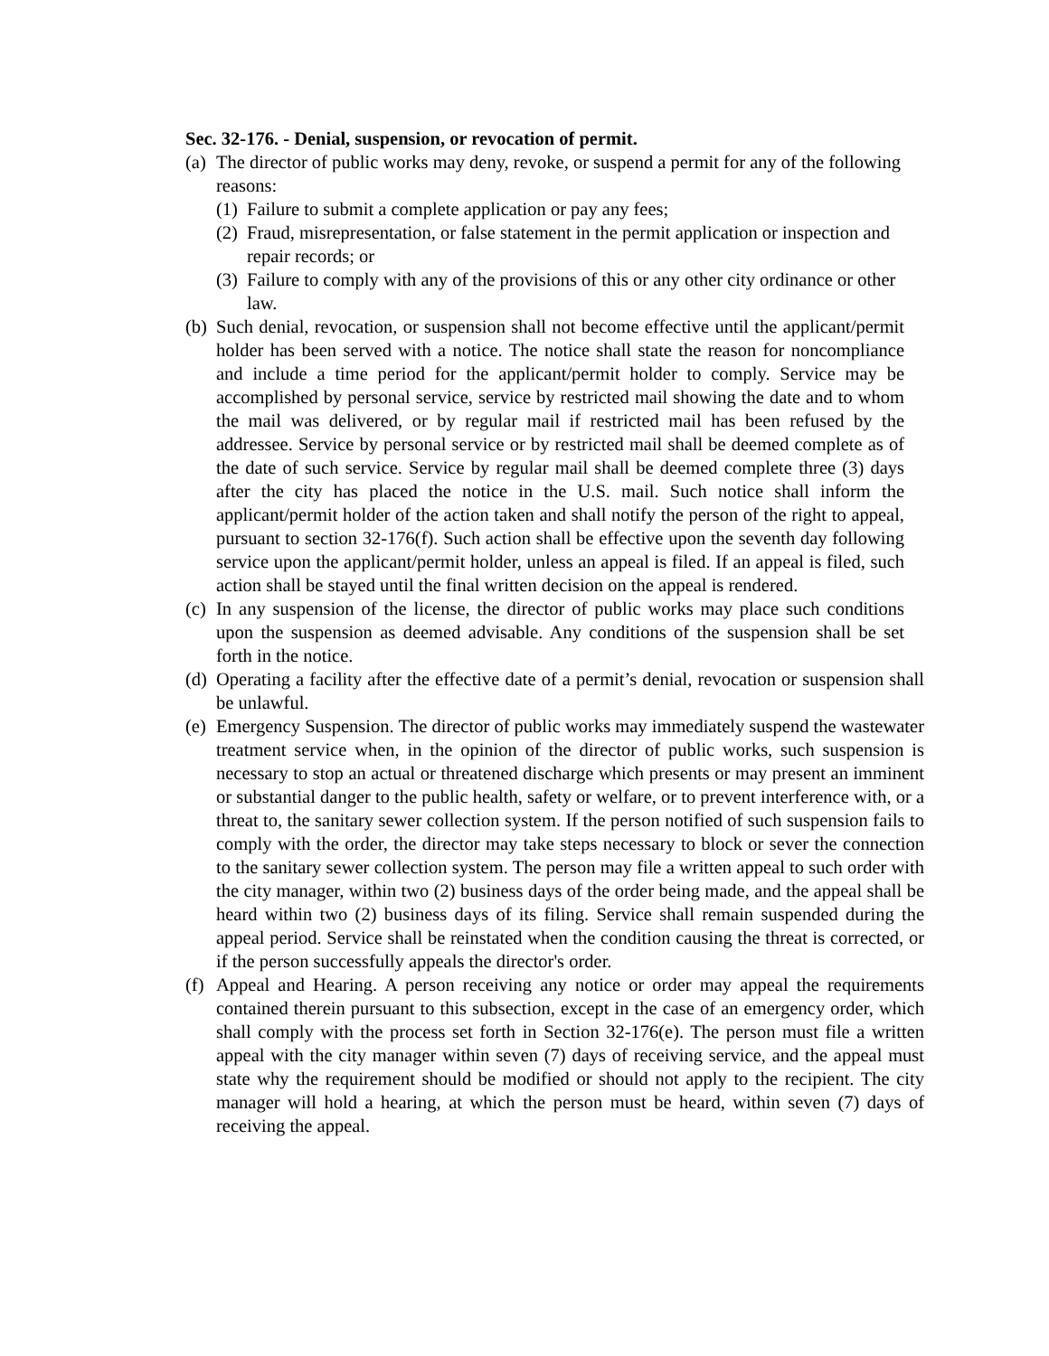Sec. 32-176. - Denial, suspension, or revocation of permit.
(a) The director of public works may deny, revoke, or suspend a permit for any of the following reasons:
(1) Failure to submit a complete application or pay any fees;
(2) Fraud, misrepresentation, or false statement in the permit application or inspection and repair records; or
(3) Failure to comply with any of the provisions of this or any other city ordinance or other law.
(b) Such denial, revocation, or suspension shall not become effective until the applicant/permit holder has been served with a notice. The notice shall state the reason for noncompliance and include a time period for the applicant/permit holder to comply. Service may be accomplished by personal service, service by restricted mail showing the date and to whom the mail was delivered, or by regular mail if restricted mail has been refused by the addressee. Service by personal service or by restricted mail shall be deemed complete as of the date of such service. Service by regular mail shall be deemed complete three (3) days after the city has placed the notice in the U.S. mail. Such notice shall inform the applicant/permit holder of the action taken and shall notify the person of the right to appeal, pursuant to section 32-176(f). Such action shall be effective upon the seventh day following service upon the applicant/permit holder, unless an appeal is filed. If an appeal is filed, such action shall be stayed until the final written decision on the appeal is rendered.
(c) In any suspension of the license, the director of public works may place such conditions upon the suspension as deemed advisable. Any conditions of the suspension shall be set forth in the notice.
(d) Operating a facility after the effective date of a permit’s denial, revocation or suspension shall be unlawful.
(e) Emergency Suspension. The director of public works may immediately suspend the wastewater treatment service when, in the opinion of the director of public works, such suspension is necessary to stop an actual or threatened discharge which presents or may present an imminent or substantial danger to the public health, safety or welfare, or to prevent interference with, or a threat to, the sanitary sewer collection system. If the person notified of such suspension fails to comply with the order, the director may take steps necessary to block or sever the connection to the sanitary sewer collection system. The person may file a written appeal to such order with the city manager, within two (2) business days of the order being made, and the appeal shall be heard within two (2) business days of its filing. Service shall remain suspended during the appeal period. Service shall be reinstated when the condition causing the threat is corrected, or if the person successfully appeals the director's order.
(f) Appeal and Hearing. A person receiving any notice or order may appeal the requirements contained therein pursuant to this subsection, except in the case of an emergency order, which shall comply with the process set forth in Section 32-176(e). The person must file a written appeal with the city manager within seven (7) days of receiving service, and the appeal must state why the requirement should be modified or should not apply to the recipient. The city manager will hold a hearing, at which the person must be heard, within seven (7) days of receiving the appeal.